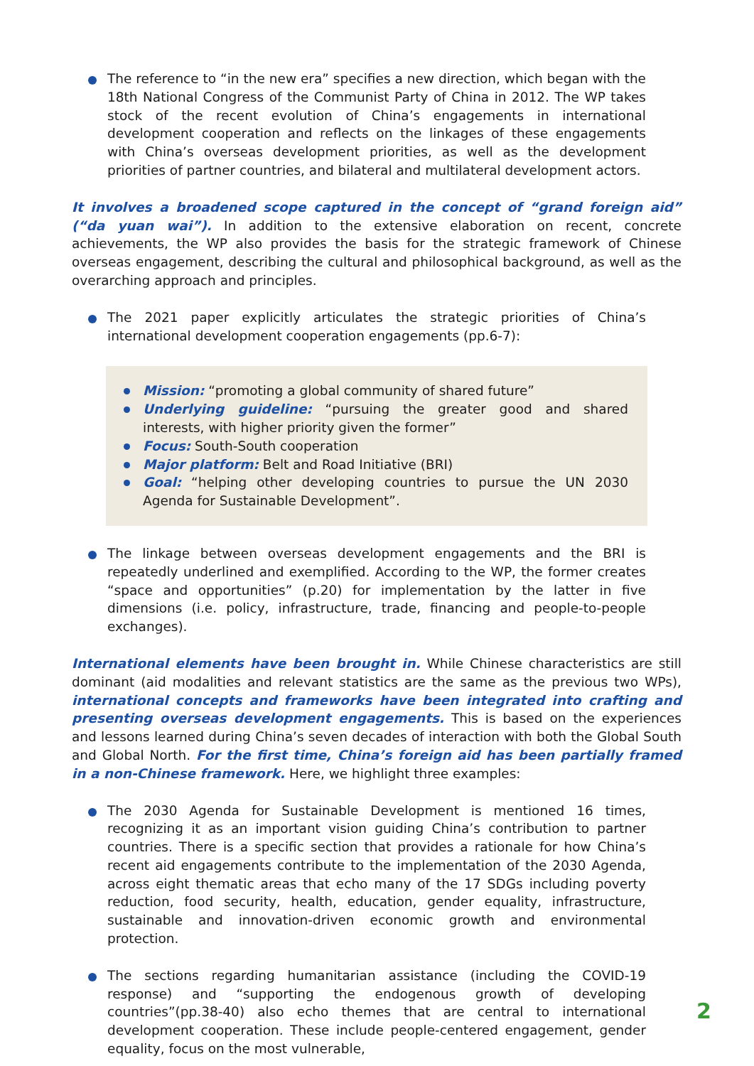The reference to “in the new era” specifies a new direction, which began with the 18th National Congress of the Communist Party of China in 2012. The WP takes stock of the recent evolution of China’s engagements in international development cooperation and reflects on the linkages of these engagements with China’s overseas development priorities, as well as the development priorities of partner countries, and bilateral and multilateral development actors.
It involves a broadened scope captured in the concept of “grand foreign aid” (“da yuan wai”). In addition to the extensive elaboration on recent, concrete achievements, the WP also provides the basis for the strategic framework of Chinese overseas engagement, describing the cultural and philosophical background, as well as the overarching approach and principles.
The 2021 paper explicitly articulates the strategic priorities of China’s international development cooperation engagements (pp.6-7):
Mission: “promoting a global community of shared future”
Underlying guideline: “pursuing the greater good and shared interests, with higher priority given the former”
Focus: South-South cooperation
Major platform: Belt and Road Initiative (BRI)
Goal: “helping other developing countries to pursue the UN 2030 Agenda for Sustainable Development”.
The linkage between overseas development engagements and the BRI is repeatedly underlined and exemplified. According to the WP, the former creates “space and opportunities” (p.20) for implementation by the latter in five dimensions (i.e. policy, infrastructure, trade, financing and people-to-people exchanges).
International elements have been brought in. While Chinese characteristics are still dominant (aid modalities and relevant statistics are the same as the previous two WPs), international concepts and frameworks have been integrated into crafting and presenting overseas development engagements. This is based on the experiences and lessons learned during China’s seven decades of interaction with both the Global South and Global North. For the first time, China’s foreign aid has been partially framed in a non-Chinese framework. Here, we highlight three examples:
The 2030 Agenda for Sustainable Development is mentioned 16 times, recognizing it as an important vision guiding China’s contribution to partner countries. There is a specific section that provides a rationale for how China’s recent aid engagements contribute to the implementation of the 2030 Agenda, across eight thematic areas that echo many of the 17 SDGs including poverty reduction, food security, health, education, gender equality, infrastructure, sustainable and innovation-driven economic growth and environmental protection.
The sections regarding humanitarian assistance (including the COVID-19 response) and “supporting the endogenous growth of developing countries”(pp.38-40) also echo themes that are central to international development cooperation. These include people-centered engagement, gender equality, focus on the most vulnerable,
2